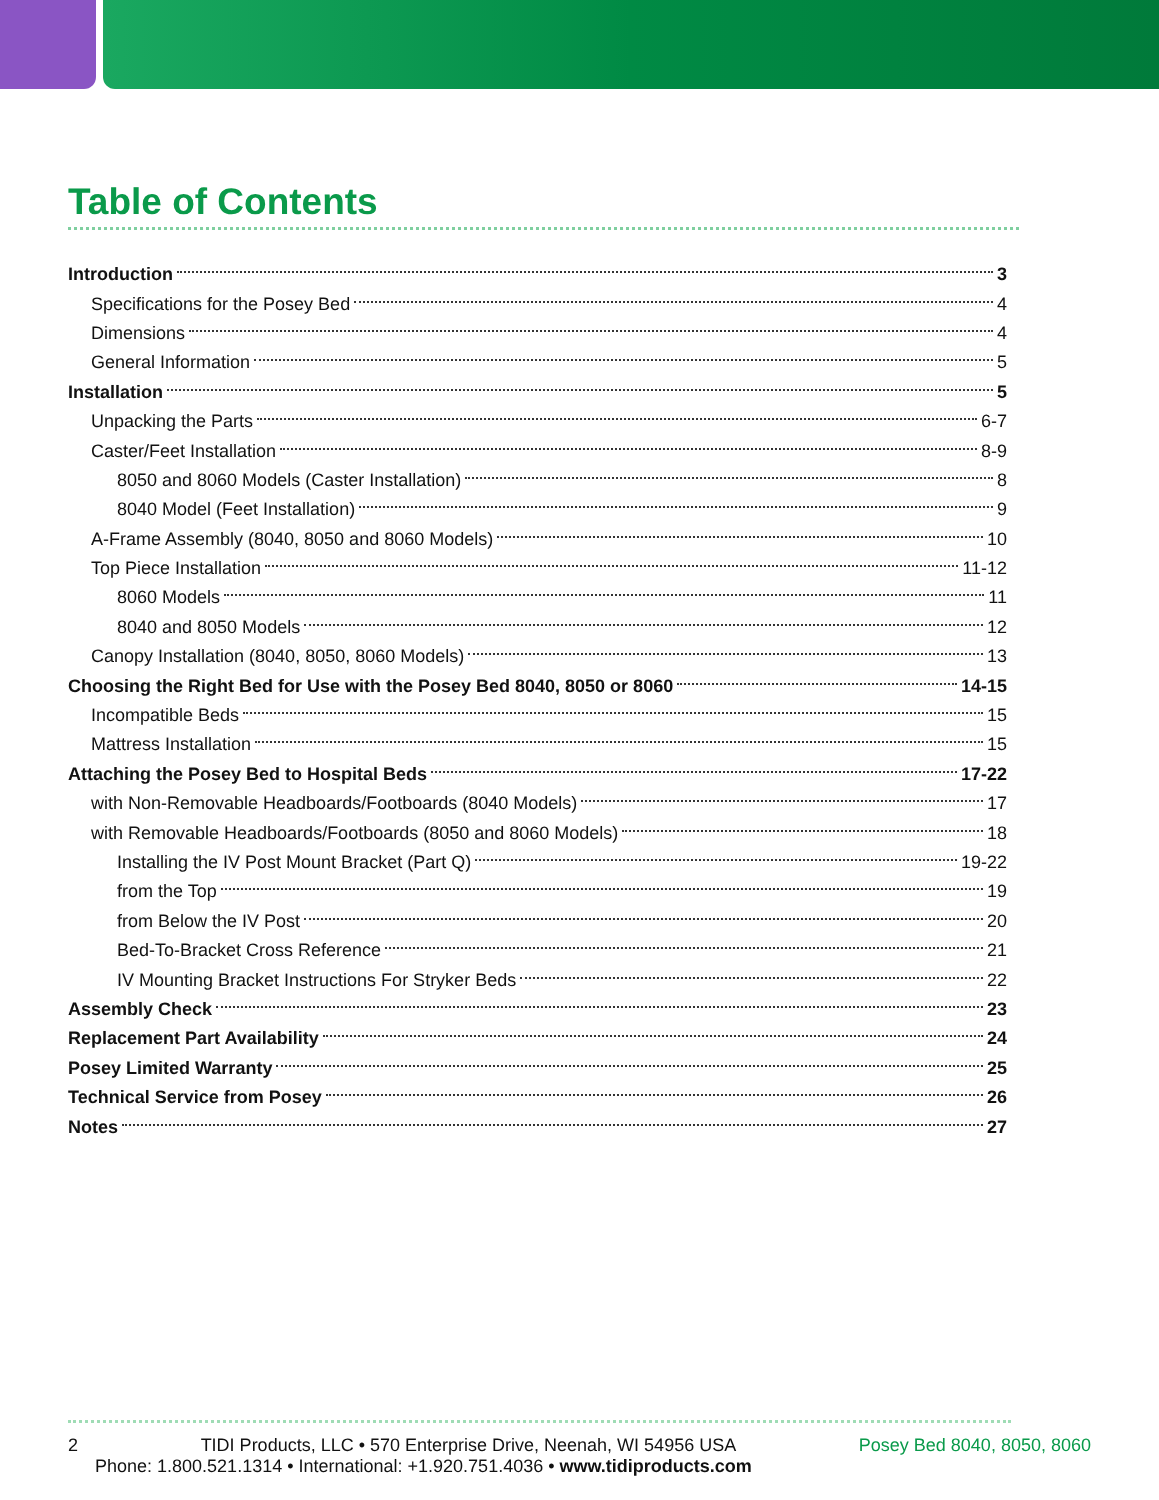Table of Contents
Introduction 3
Specifications for the Posey Bed 4
Dimensions 4
General Information 5
Installation 5
Unpacking the Parts 6-7
Caster/Feet Installation 8-9
8050 and 8060 Models (Caster Installation) 8
8040 Model (Feet Installation) 9
A-Frame Assembly (8040, 8050 and 8060 Models) 10
Top Piece Installation 11-12
8060 Models 11
8040 and 8050 Models 12
Canopy Installation (8040, 8050, 8060 Models) 13
Choosing the Right Bed for Use with the Posey Bed 8040, 8050 or 8060 14-15
Incompatible Beds 15
Mattress Installation 15
Attaching the Posey Bed to Hospital Beds 17-22
with Non-Removable Headboards/Footboards (8040 Models) 17
with Removable Headboards/Footboards (8050 and 8060 Models) 18
Installing the IV Post Mount Bracket (Part Q) 19-22
from the Top 19
from Below the IV Post 20
Bed-To-Bracket Cross Reference 21
IV Mounting Bracket Instructions For Stryker Beds 22
Assembly Check 23
Replacement Part Availability 24
Posey Limited Warranty 25
Technical Service from Posey 26
Notes 27
2 TIDI Products, LLC • 570 Enterprise Drive, Neenah, WI 54956 USA Posey Bed 8040, 8050, 8060
Phone: 1.800.521.1314 • International: +1.920.751.4036 • www.tidiproducts.com